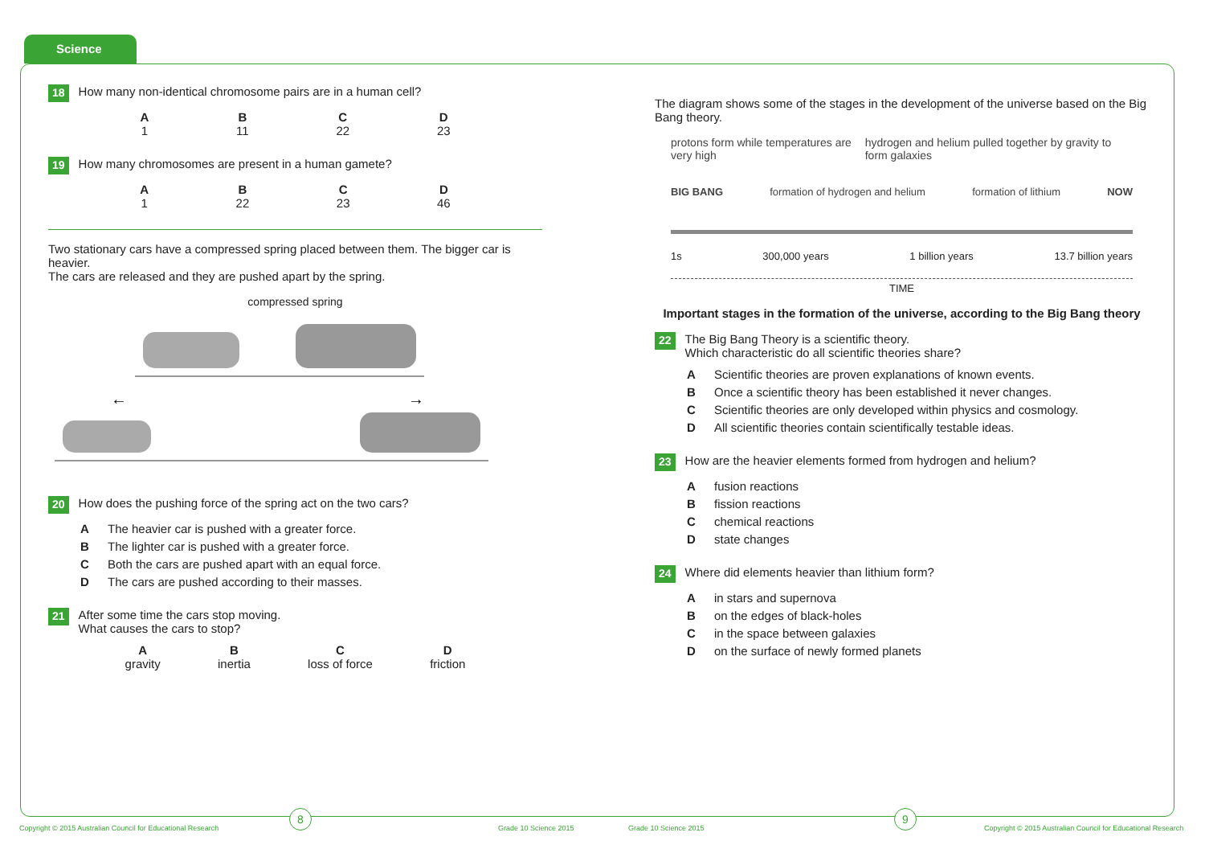Science
18 How many non-identical chromosome pairs are in a human cell?
A
1 B
11 C
22 D
23
19 How many chromosomes are present in a human gamete?
A
1 B
22 C
23 D
46
Two stationary cars have a compressed spring placed between them. The bigger car is heavier.
The cars are released and they are pushed apart by the spring.
compressed spring
←
→
20 How does the pushing force of the spring act on the two cars?
A The heavier car is pushed with a greater force.
B The lighter car is pushed with a greater force.
C Both the cars are pushed apart with an equal force.
D The cars are pushed according to their masses.
21 After some time the cars stop moving.
What causes the cars to stop?
Agravity B
inertia C
loss of force D
friction
The diagram shows some of the stages in the development of the universe based on the Big Bang theory.
protons form while temperatures are very high hydrogen and helium pulled together by gravity to form galaxies
BIG BANG formation of hydrogen and helium formation of lithium NOW
1s 300,000 years 1 billion years 13.7 billion years
TIME
Important stages in the formation of the universe, according to the Big Bang theory
22 The Big Bang Theory is a scientific theory.
Which characteristic do all scientific theories share?
A Scientific theories are proven explanations of known events.
B Once a scientific theory has been established it never changes.
C Scientific theories are only developed within physics and cosmology.
D All scientific theories contain scientifically testable ideas.
23 How are the heavier elements formed from hydrogen and helium?
Afusion reactions
Bfission reactions
Cchemical reactions
Dstate changes
24 Where did elements heavier than lithium form?
Ain stars and supernova
Bon the edges of black-holes
Cin the space between galaxies
Don the surface of newly formed planets
Copyright © 2015 Australian Council for Educational Research
8
Grade 10 Science 2015 Grade 10 Science 2015
9
Copyright © 2015 Australian Council for Educational Research